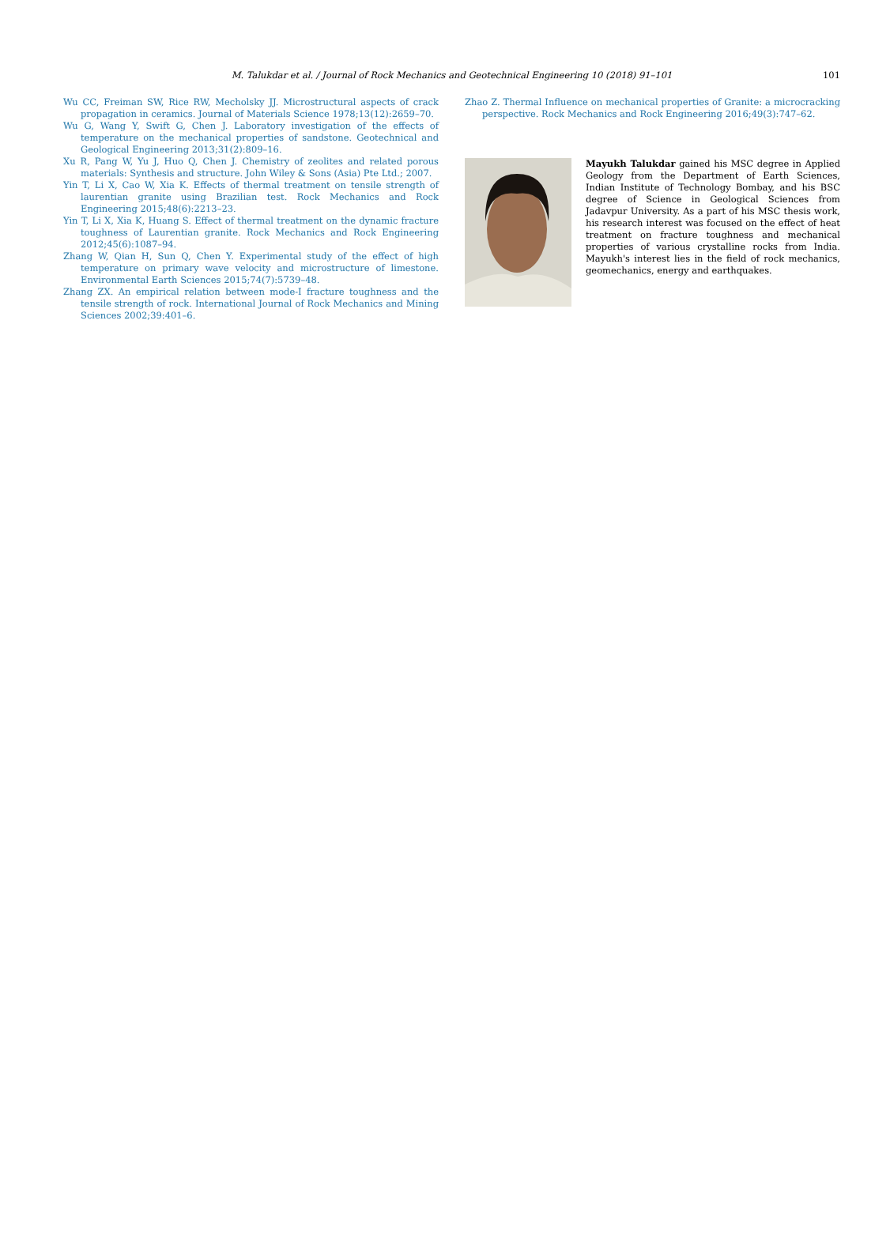M. Talukdar et al. / Journal of Rock Mechanics and Geotechnical Engineering 10 (2018) 91–101 101
Wu CC, Freiman SW, Rice RW, Mecholsky JJ. Microstructural aspects of crack propagation in ceramics. Journal of Materials Science 1978;13(12):2659–70.
Wu G, Wang Y, Swift G, Chen J. Laboratory investigation of the effects of temperature on the mechanical properties of sandstone. Geotechnical and Geological Engineering 2013;31(2):809–16.
Xu R, Pang W, Yu J, Huo Q, Chen J. Chemistry of zeolites and related porous materials: Synthesis and structure. John Wiley & Sons (Asia) Pte Ltd.; 2007.
Yin T, Li X, Cao W, Xia K. Effects of thermal treatment on tensile strength of laurentian granite using Brazilian test. Rock Mechanics and Rock Engineering 2015;48(6):2213–23.
Yin T, Li X, Xia K, Huang S. Effect of thermal treatment on the dynamic fracture toughness of Laurentian granite. Rock Mechanics and Rock Engineering 2012;45(6):1087–94.
Zhang W, Qian H, Sun Q, Chen Y. Experimental study of the effect of high temperature on primary wave velocity and microstructure of limestone. Environmental Earth Sciences 2015;74(7):5739–48.
Zhang ZX. An empirical relation between mode-I fracture toughness and the tensile strength of rock. International Journal of Rock Mechanics and Mining Sciences 2002;39:401–6.
Zhao Z. Thermal Influence on mechanical properties of Granite: a microcracking perspective. Rock Mechanics and Rock Engineering 2016;49(3):747–62.
Mayukh Talukdar gained his MSC degree in Applied Geology from the Department of Earth Sciences, Indian Institute of Technology Bombay, and his BSC degree of Science in Geological Sciences from Jadavpur University. As a part of his MSC thesis work, his research interest was focused on the effect of heat treatment on fracture toughness and mechanical properties of various crystalline rocks from India. Mayukh's interest lies in the field of rock mechanics, geomechanics, energy and earthquakes.